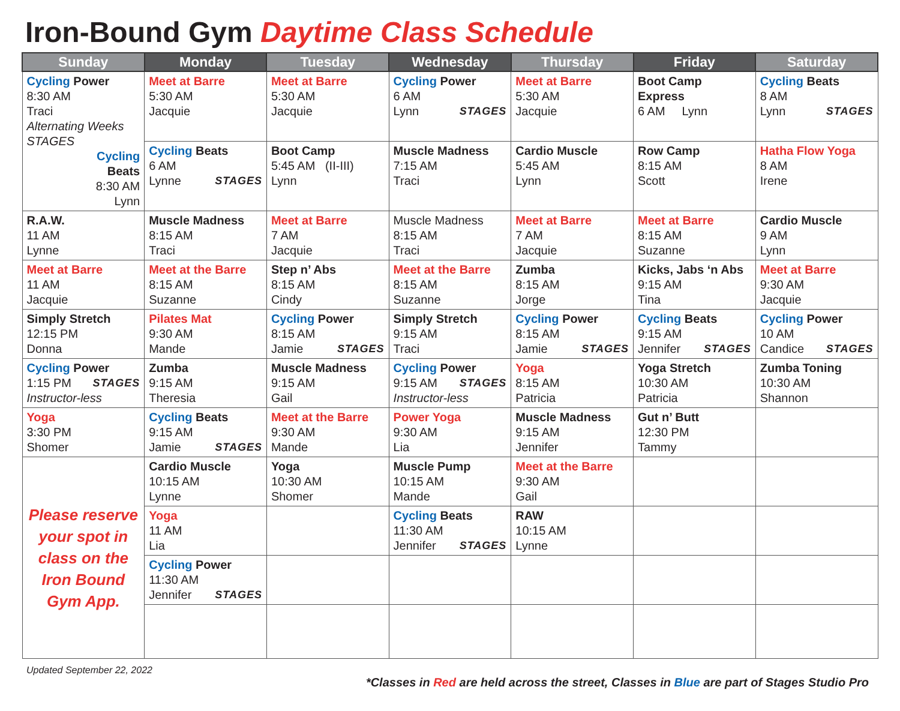Iron-Bound Gym Daytime Class Schedule
| Sunday | Monday | Tuesday | Wednesday | Thursday | Friday | Saturday |
| --- | --- | --- | --- | --- | --- | --- |
| Cycling Power 8:30 AM Traci Alternating Weeks STAGES Cycling Beats 8:30 AM Lynn | Meet at Barre 5:30 AM Jacquie | Meet at Barre 5:30 AM Jacquie | Cycling Power 6 AM Lynn STAGES | Meet at Barre 5:30 AM Jacquie | Boot Camp Express 6 AM Lynn | Cycling Beats 8 AM Lynn STAGES |
| | Cycling Beats 6 AM Lynne STAGES | Boot Camp 5:45 AM (II-III) Lynn | Muscle Madness 7:15 AM Traci | Cardio Muscle 5:45 AM Lynn | Row Camp 8:15 AM Scott | Hatha Flow Yoga 8 AM Irene |
| R.A.W. 11 AM Lynne | Muscle Madness 8:15 AM Traci | Meet at Barre 7 AM Jacquie | Muscle Madness 8:15 AM Traci | Meet at Barre 7 AM Jacquie | Meet at Barre 8:15 AM Suzanne | Cardio Muscle 9 AM Lynn |
| Meet at Barre 11 AM Jacquie | Meet at the Barre 8:15 AM Suzanne | Step n’ Abs 8:15 AM Cindy | Meet at the Barre 8:15 AM Suzanne | Zumba 8:15 AM Jorge | Kicks, Jabs ‘n Abs 9:15 AM Tina | Meet at Barre 9:30 AM Jacquie |
| Simply Stretch 12:15 PM Donna | Pilates Mat 9:30 AM Mande | Cycling Power 8:15 AM Jamie STAGES | Simply Stretch 9:15 AM Traci | Cycling Power 8:15 AM Jamie STAGES | Cycling Beats 9:15 AM Jennifer STAGES | Cycling Power 10 AM Candice STAGES |
| Cycling Power 1:15 PM STAGES Instructor-less | Zumba 9:15 AM Theresia | Muscle Madness 9:15 AM Gail | Cycling Power 9:15 AM STAGES Instructor-less | Yoga 8:15 AM Patricia | Yoga Stretch 10:30 AM Patricia | Zumba Toning 10:30 AM Shannon |
| Yoga 3:30 PM Shomer | Cycling Beats 9:15 AM Jamie STAGES | Meet at the Barre 9:30 AM Mande | Power Yoga 9:30 AM Lia | Muscle Madness 9:15 AM Jennifer | Gut n’ Butt 12:30 PM Tammy | |
| Please reserve your spot in class on the Iron Bound Gym App. | Cardio Muscle 10:15 AM Lynne | Yoga 10:30 AM Shomer | Muscle Pump 10:15 AM Mande | Meet at the Barre 9:30 AM Gail | | |
| | Yoga 11 AM Lia | | Cycling Beats 11:30 AM Jennifer STAGES | RAW 10:15 AM Lynne | | |
| | Cycling Power 11:30 AM Jennifer STAGES | | | | | |
Updated September 22, 2022
*Classes in Red are held across the street, Classes in Blue are part of Stages Studio Pro